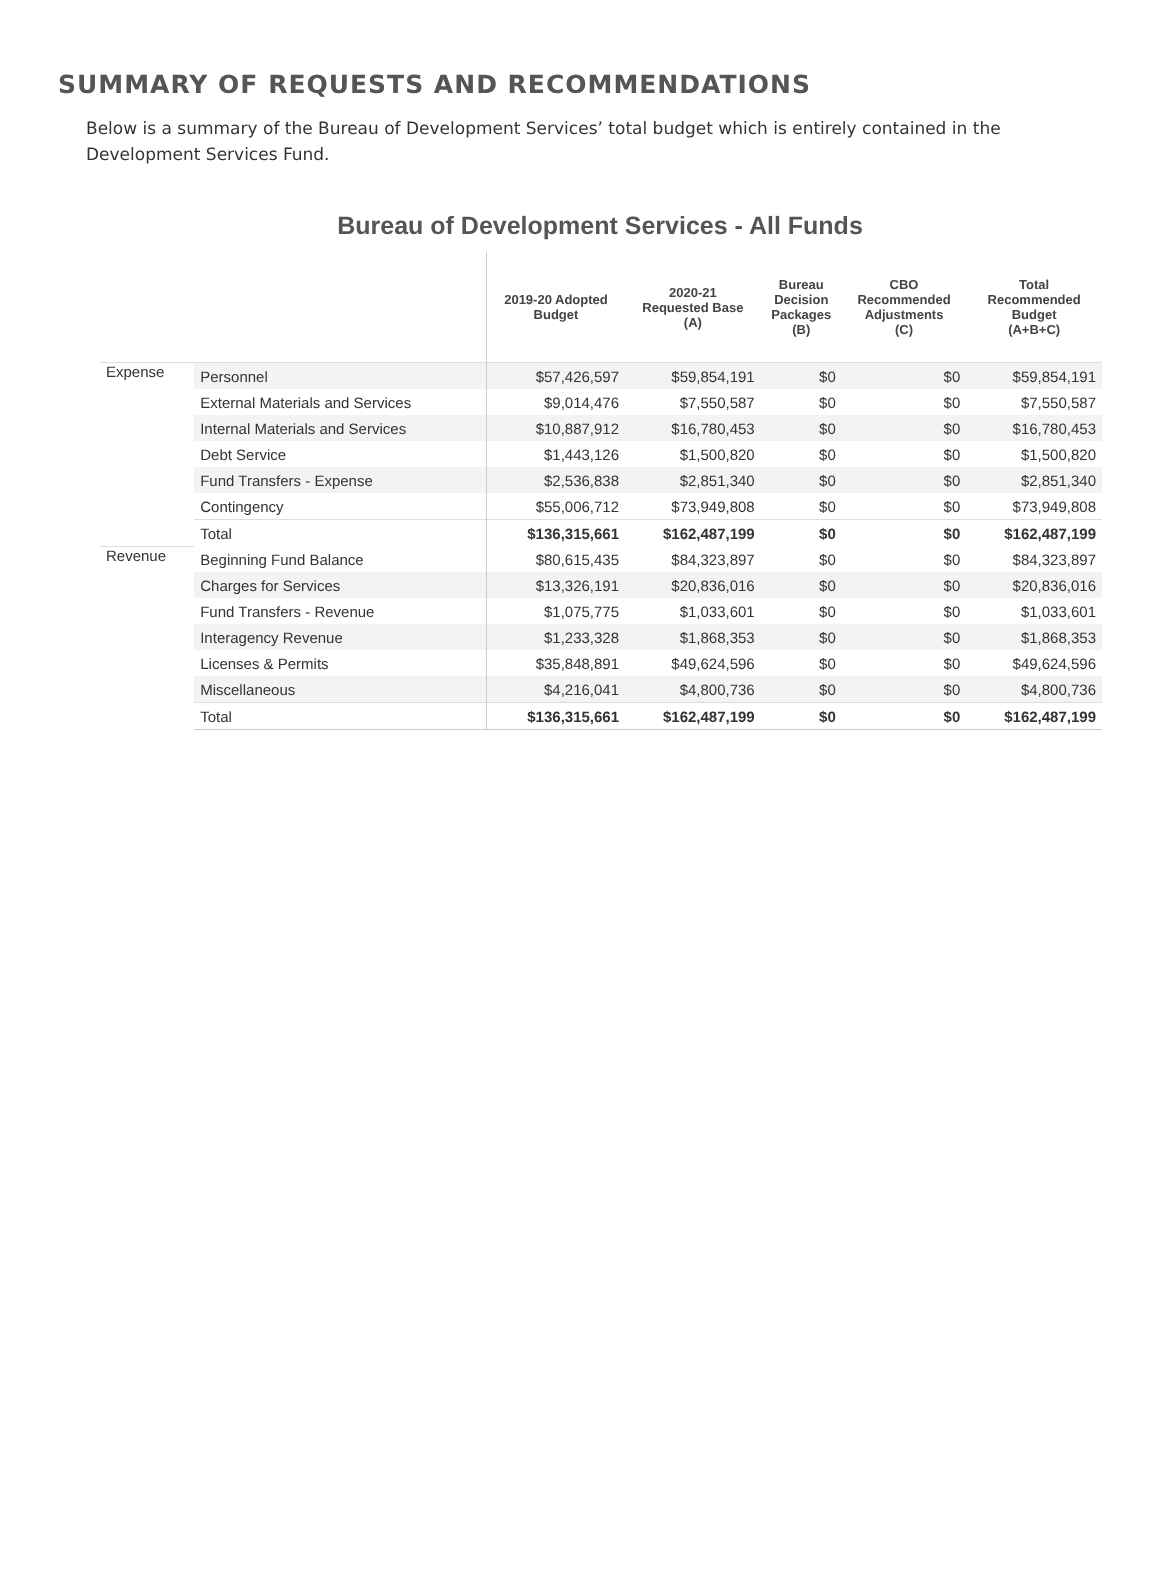SUMMARY OF REQUESTS AND RECOMMENDATIONS
Below is a summary of the Bureau of Development Services’ total budget which is entirely contained in the Development Services Fund.
Bureau of Development Services - All Funds
| | | 2019-20 Adopted Budget | 2020-21 Requested Base (A) | Bureau Decision Packages (B) | CBO Recommended Adjustments (C) | Total Recommended Budget (A+B+C) |
| --- | --- | --- | --- | --- | --- | --- |
| Expense | Personnel | $57,426,597 | $59,854,191 | $0 | $0 | $59,854,191 |
| | External Materials and Services | $9,014,476 | $7,550,587 | $0 | $0 | $7,550,587 |
| | Internal Materials and Services | $10,887,912 | $16,780,453 | $0 | $0 | $16,780,453 |
| | Debt Service | $1,443,126 | $1,500,820 | $0 | $0 | $1,500,820 |
| | Fund Transfers - Expense | $2,536,838 | $2,851,340 | $0 | $0 | $2,851,340 |
| | Contingency | $55,006,712 | $73,949,808 | $0 | $0 | $73,949,808 |
| | Total | $136,315,661 | $162,487,199 | $0 | $0 | $162,487,199 |
| Revenue | Beginning Fund Balance | $80,615,435 | $84,323,897 | $0 | $0 | $84,323,897 |
| | Charges for Services | $13,326,191 | $20,836,016 | $0 | $0 | $20,836,016 |
| | Fund Transfers - Revenue | $1,075,775 | $1,033,601 | $0 | $0 | $1,033,601 |
| | Interagency Revenue | $1,233,328 | $1,868,353 | $0 | $0 | $1,868,353 |
| | Licenses & Permits | $35,848,891 | $49,624,596 | $0 | $0 | $49,624,596 |
| | Miscellaneous | $4,216,041 | $4,800,736 | $0 | $0 | $4,800,736 |
| | Total | $136,315,661 | $162,487,199 | $0 | $0 | $162,487,199 |